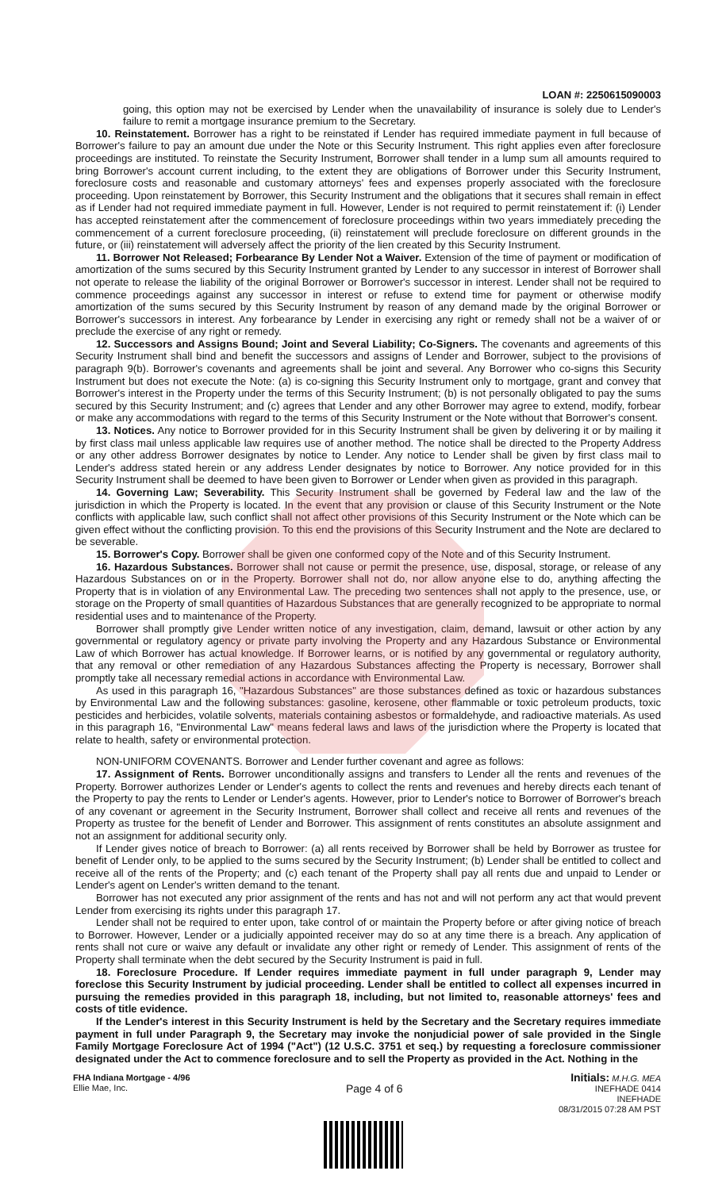LOAN #: 2250615090003
going, this option may not be exercised by Lender when the unavailability of insurance is solely due to Lender's failure to remit a mortgage insurance premium to the Secretary.
10. Reinstatement. Borrower has a right to be reinstated if Lender has required immediate payment in full because of Borrower's failure to pay an amount due under the Note or this Security Instrument. This right applies even after foreclosure proceedings are instituted. To reinstate the Security Instrument, Borrower shall tender in a lump sum all amounts required to bring Borrower's account current including, to the extent they are obligations of Borrower under this Security Instrument, foreclosure costs and reasonable and customary attorneys' fees and expenses properly associated with the foreclosure proceeding. Upon reinstatement by Borrower, this Security Instrument and the obligations that it secures shall remain in effect as if Lender had not required immediate payment in full. However, Lender is not required to permit reinstatement if: (i) Lender has accepted reinstatement after the commencement of foreclosure proceedings within two years immediately preceding the commencement of a current foreclosure proceeding, (ii) reinstatement will preclude foreclosure on different grounds in the future, or (iii) reinstatement will adversely affect the priority of the lien created by this Security Instrument.
11. Borrower Not Released; Forbearance By Lender Not a Waiver. Extension of the time of payment or modification of amortization of the sums secured by this Security Instrument granted by Lender to any successor in interest of Borrower shall not operate to release the liability of the original Borrower or Borrower's successor in interest. Lender shall not be required to commence proceedings against any successor in interest or refuse to extend time for payment or otherwise modify amortization of the sums secured by this Security Instrument by reason of any demand made by the original Borrower or Borrower's successors in interest. Any forbearance by Lender in exercising any right or remedy shall not be a waiver of or preclude the exercise of any right or remedy.
12. Successors and Assigns Bound; Joint and Several Liability; Co-Signers. The covenants and agreements of this Security Instrument shall bind and benefit the successors and assigns of Lender and Borrower, subject to the provisions of paragraph 9(b). Borrower's covenants and agreements shall be joint and several. Any Borrower who co-signs this Security Instrument but does not execute the Note: (a) is co-signing this Security Instrument only to mortgage, grant and convey that Borrower's interest in the Property under the terms of this Security Instrument; (b) is not personally obligated to pay the sums secured by this Security Instrument; and (c) agrees that Lender and any other Borrower may agree to extend, modify, forbear or make any accommodations with regard to the terms of this Security Instrument or the Note without that Borrower's consent.
13. Notices. Any notice to Borrower provided for in this Security Instrument shall be given by delivering it or by mailing it by first class mail unless applicable law requires use of another method. The notice shall be directed to the Property Address or any other address Borrower designates by notice to Lender. Any notice to Lender shall be given by first class mail to Lender's address stated herein or any address Lender designates by notice to Borrower. Any notice provided for in this Security Instrument shall be deemed to have been given to Borrower or Lender when given as provided in this paragraph.
14. Governing Law; Severability. This Security Instrument shall be governed by Federal law and the law of the jurisdiction in which the Property is located. In the event that any provision or clause of this Security Instrument or the Note conflicts with applicable law, such conflict shall not affect other provisions of this Security Instrument or the Note which can be given effect without the conflicting provision. To this end the provisions of this Security Instrument and the Note are declared to be severable.
15. Borrower's Copy. Borrower shall be given one conformed copy of the Note and of this Security Instrument.
16. Hazardous Substances. Borrower shall not cause or permit the presence, use, disposal, storage, or release of any Hazardous Substances on or in the Property. Borrower shall not do, nor allow anyone else to do, anything affecting the Property that is in violation of any Environmental Law. The preceding two sentences shall not apply to the presence, use, or storage on the Property of small quantities of Hazardous Substances that are generally recognized to be appropriate to normal residential uses and to maintenance of the Property.
Borrower shall promptly give Lender written notice of any investigation, claim, demand, lawsuit or other action by any governmental or regulatory agency or private party involving the Property and any Hazardous Substance or Environmental Law of which Borrower has actual knowledge. If Borrower learns, or is notified by any governmental or regulatory authority, that any removal or other remediation of any Hazardous Substances affecting the Property is necessary, Borrower shall promptly take all necessary remedial actions in accordance with Environmental Law.
As used in this paragraph 16, "Hazardous Substances" are those substances defined as toxic or hazardous substances by Environmental Law and the following substances: gasoline, kerosene, other flammable or toxic petroleum products, toxic pesticides and herbicides, volatile solvents, materials containing asbestos or formaldehyde, and radioactive materials. As used in this paragraph 16, "Environmental Law" means federal laws and laws of the jurisdiction where the Property is located that relate to health, safety or environmental protection.
NON-UNIFORM COVENANTS. Borrower and Lender further covenant and agree as follows:
17. Assignment of Rents. Borrower unconditionally assigns and transfers to Lender all the rents and revenues of the Property. Borrower authorizes Lender or Lender's agents to collect the rents and revenues and hereby directs each tenant of the Property to pay the rents to Lender or Lender's agents. However, prior to Lender's notice to Borrower of Borrower's breach of any covenant or agreement in the Security Instrument, Borrower shall collect and receive all rents and revenues of the Property as trustee for the benefit of Lender and Borrower. This assignment of rents constitutes an absolute assignment and not an assignment for additional security only.
If Lender gives notice of breach to Borrower: (a) all rents received by Borrower shall be held by Borrower as trustee for benefit of Lender only, to be applied to the sums secured by the Security Instrument; (b) Lender shall be entitled to collect and receive all of the rents of the Property; and (c) each tenant of the Property shall pay all rents due and unpaid to Lender or Lender's agent on Lender's written demand to the tenant.
Borrower has not executed any prior assignment of the rents and has not and will not perform any act that would prevent Lender from exercising its rights under this paragraph 17.
Lender shall not be required to enter upon, take control of or maintain the Property before or after giving notice of breach to Borrower. However, Lender or a judicially appointed receiver may do so at any time there is a breach. Any application of rents shall not cure or waive any default or invalidate any other right or remedy of Lender. This assignment of rents of the Property shall terminate when the debt secured by the Security Instrument is paid in full.
18. Foreclosure Procedure. If Lender requires immediate payment in full under paragraph 9, Lender may foreclose this Security Instrument by judicial proceeding. Lender shall be entitled to collect all expenses incurred in pursuing the remedies provided in this paragraph 18, including, but not limited to, reasonable attorneys' fees and costs of title evidence.
If the Lender's interest in this Security Instrument is held by the Secretary and the Secretary requires immediate payment in full under Paragraph 9, the Secretary may invoke the nonjudicial power of sale provided in the Single Family Mortgage Foreclosure Act of 1994 ("Act") (12 U.S.C. 3751 et seq.) by requesting a foreclosure commissioner designated under the Act to commence foreclosure and to sell the Property as provided in the Act. Nothing in the
FHA Indiana Mortgage - 4/96
Ellie Mae, Inc.
Page 4 of 6
Initials: M.H.G. MEA
INEFHADE 0414
INEFHADE
08/31/2015 07:28 AM PST